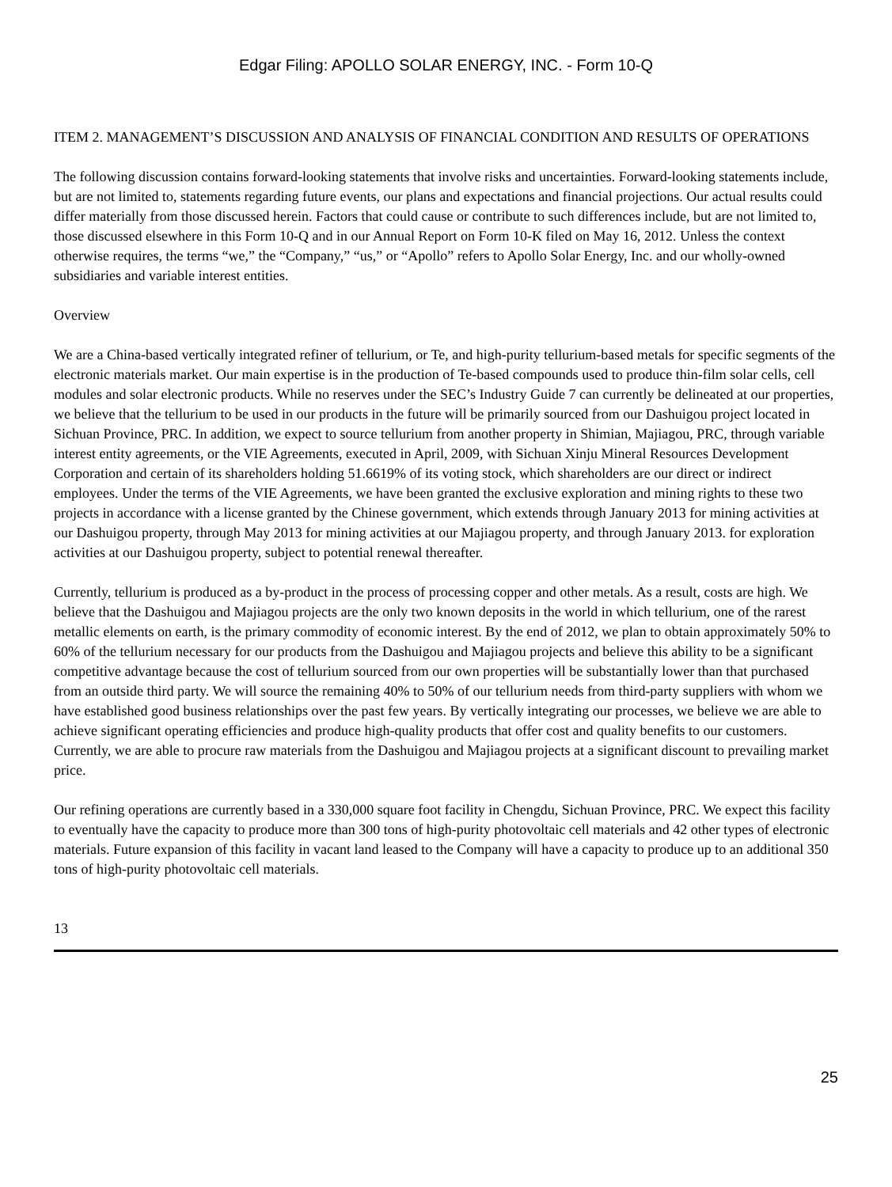Edgar Filing: APOLLO SOLAR ENERGY, INC. - Form 10-Q
ITEM 2. MANAGEMENT’S DISCUSSION AND ANALYSIS OF FINANCIAL CONDITION AND RESULTS OF OPERATIONS
The following discussion contains forward-looking statements that involve risks and uncertainties. Forward-looking statements include, but are not limited to, statements regarding future events, our plans and expectations and financial projections. Our actual results could differ materially from those discussed herein. Factors that could cause or contribute to such differences include, but are not limited to, those discussed elsewhere in this Form 10-Q and in our Annual Report on Form 10-K filed on May 16, 2012. Unless the context otherwise requires, the terms “we,” the “Company,” “us,” or “Apollo” refers to Apollo Solar Energy, Inc. and our wholly-owned subsidiaries and variable interest entities.
Overview
We are a China-based vertically integrated refiner of tellurium, or Te, and high-purity tellurium-based metals for specific segments of the electronic materials market. Our main expertise is in the production of Te-based compounds used to produce thin-film solar cells, cell modules and solar electronic products. While no reserves under the SEC’s Industry Guide 7 can currently be delineated at our properties, we believe that the tellurium to be used in our products in the future will be primarily sourced from our Dashuigou project located in Sichuan Province, PRC. In addition, we expect to source tellurium from another property in Shimian, Majiagou, PRC, through variable interest entity agreements, or the VIE Agreements, executed in April, 2009, with Sichuan Xinju Mineral Resources Development Corporation and certain of its shareholders holding 51.6619% of its voting stock, which shareholders are our direct or indirect employees. Under the terms of the VIE Agreements, we have been granted the exclusive exploration and mining rights to these two projects in accordance with a license granted by the Chinese government, which extends through January 2013 for mining activities at our Dashuigou property, through May 2013 for mining activities at our Majiagou property, and through January 2013. for exploration activities at our Dashuigou property, subject to potential renewal thereafter.
Currently, tellurium is produced as a by-product in the process of processing copper and other metals. As a result, costs are high. We believe that the Dashuigou and Majiagou projects are the only two known deposits in the world in which tellurium, one of the rarest metallic elements on earth, is the primary commodity of economic interest. By the end of 2012, we plan to obtain approximately 50% to 60% of the tellurium necessary for our products from the Dashuigou and Majiagou projects and believe this ability to be a significant competitive advantage because the cost of tellurium sourced from our own properties will be substantially lower than that purchased from an outside third party. We will source the remaining 40% to 50% of our tellurium needs from third-party suppliers with whom we have established good business relationships over the past few years. By vertically integrating our processes, we believe we are able to achieve significant operating efficiencies and produce high-quality products that offer cost and quality benefits to our customers. Currently, we are able to procure raw materials from the Dashuigou and Majiagou projects at a significant discount to prevailing market price.
Our refining operations are currently based in a 330,000 square foot facility in Chengdu, Sichuan Province, PRC. We expect this facility to eventually have the capacity to produce more than 300 tons of high-purity photovoltaic cell materials and 42 other types of electronic materials. Future expansion of this facility in vacant land leased to the Company will have a capacity to produce up to an additional 350 tons of high-purity photovoltaic cell materials.
13
25